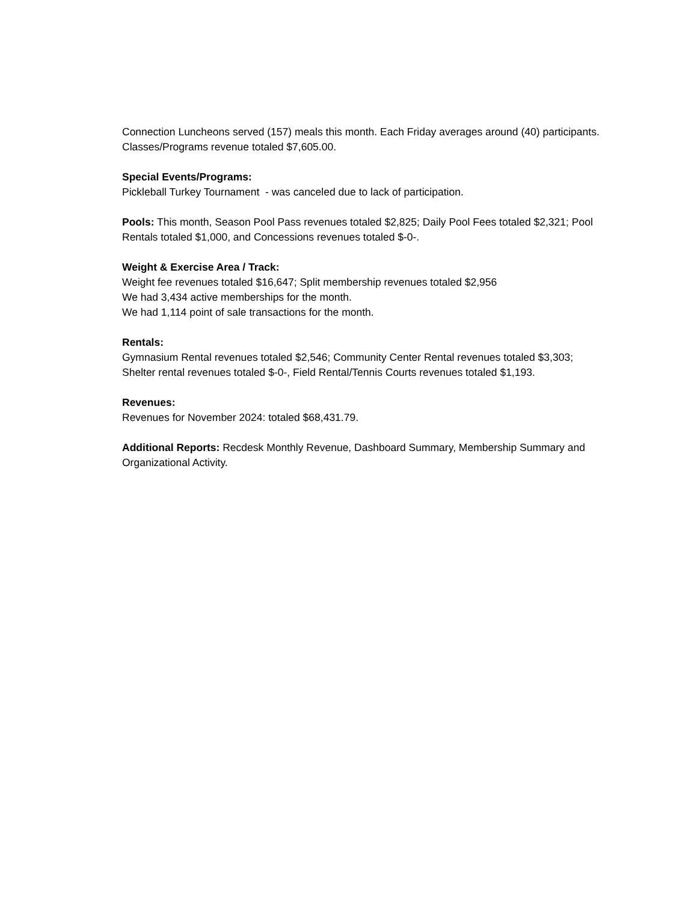Connection Luncheons served (157) meals this month. Each Friday averages around (40) participants. Classes/Programs revenue totaled $7,605.00.
Special Events/Programs:
Pickleball Turkey Tournament - was canceled due to lack of participation.
Pools: This month, Season Pool Pass revenues totaled $2,825; Daily Pool Fees totaled $2,321; Pool Rentals totaled $1,000, and Concessions revenues totaled $-0-.
Weight & Exercise Area / Track:
Weight fee revenues totaled $16,647; Split membership revenues totaled $2,956
We had 3,434 active memberships for the month.
We had 1,114 point of sale transactions for the month.
Rentals:
Gymnasium Rental revenues totaled $2,546; Community Center Rental revenues totaled $3,303; Shelter rental revenues totaled $-0-, Field Rental/Tennis Courts revenues totaled $1,193.
Revenues:
Revenues for November 2024: totaled $68,431.79.
Additional Reports: Recdesk Monthly Revenue, Dashboard Summary, Membership Summary and Organizational Activity.